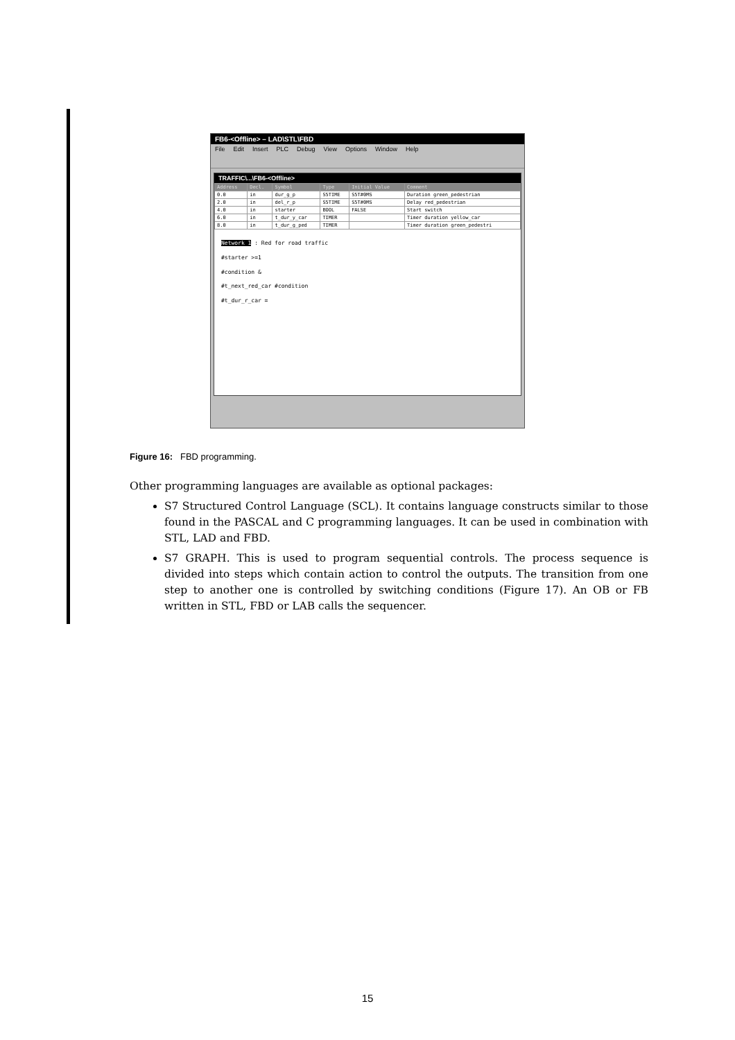FB6-<Offline> – LAD\STL\FBD
File Edit Insert PLC Debug View Options Window Help
TRAFFIC\...\FB6-<Offline>
| Address | Decl. | Symbol | Type | Initial Value | Comment |
| --- | --- | --- | --- | --- | --- |
| 0.0 | in | dur_g_p | S5TIME | S5T#0MS | Duration green_pedestrian |
| 2.0 | in | del_r_p | S5TIME | S5T#0MS | Delay red_pedestrian |
| 4.0 | in | starter | BOOL | FALSE | Start switch |
| 6.0 | in | t_dur_y_car | TIMER | | Timer duration yellow_car |
| 8.0 | in | t_dur_g_ped | TIMER | | Timer duration green_pedestri |
Network 1 : Red for road traffic
#starter >=1
#condition &
#t_next_red_car #condition
#t_dur_r_car =
Figure 16: FBD programming.
Other programming languages are available as optional packages:
S7 Structured Control Language (SCL). It contains language constructs similar to those found in the PASCAL and C programming languages. It can be used in combination with STL, LAD and FBD.
S7 GRAPH. This is used to program sequential controls. The process sequence is divided into steps which contain action to control the outputs. The transition from one step to another one is controlled by switching conditions (Figure 17). An OB or FB written in STL, FBD or LAB calls the sequencer.
15